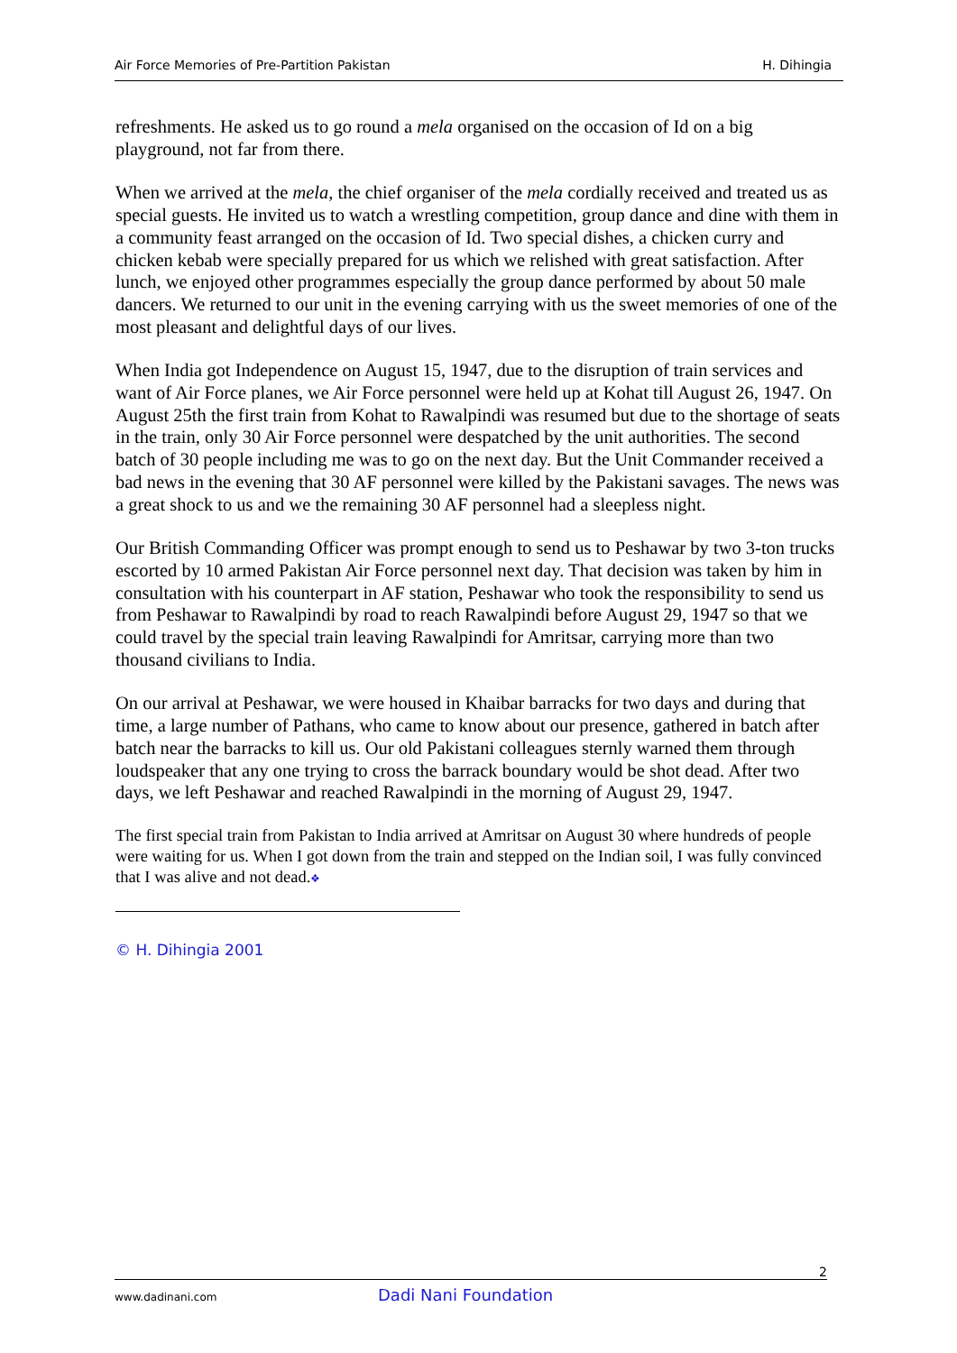Air Force Memories of Pre-Partition Pakistan H. Dihingia
refreshments. He asked us to go round a mela organised on the occasion of Id on a big playground, not far from there.
When we arrived at the mela, the chief organiser of the mela cordially received and treated us as special guests. He invited us to watch a wrestling competition, group dance and dine with them in a community feast arranged on the occasion of Id. Two special dishes, a chicken curry and chicken kebab were specially prepared for us which we relished with great satisfaction. After lunch, we enjoyed other programmes especially the group dance performed by about 50 male dancers. We returned to our unit in the evening carrying with us the sweet memories of one of the most pleasant and delightful days of our lives.
When India got Independence on August 15, 1947, due to the disruption of train services and want of Air Force planes, we Air Force personnel were held up at Kohat till August 26, 1947. On August 25th the first train from Kohat to Rawalpindi was resumed but due to the shortage of seats in the train, only 30 Air Force personnel were despatched by the unit authorities. The second batch of 30 people including me was to go on the next day. But the Unit Commander received a bad news in the evening that 30 AF personnel were killed by the Pakistani savages. The news was a great shock to us and we the remaining 30 AF personnel had a sleepless night.
Our British Commanding Officer was prompt enough to send us to Peshawar by two 3-ton trucks escorted by 10 armed Pakistan Air Force personnel next day. That decision was taken by him in consultation with his counterpart in AF station, Peshawar who took the responsibility to send us from Peshawar to Rawalpindi by road to reach Rawalpindi before August 29, 1947 so that we could travel by the special train leaving Rawalpindi for Amritsar, carrying more than two thousand civilians to India.
On our arrival at Peshawar, we were housed in Khaibar barracks for two days and during that time, a large number of Pathans, who came to know about our presence, gathered in batch after batch near the barracks to kill us. Our old Pakistani colleagues sternly warned them through loudspeaker that any one trying to cross the barrack boundary would be shot dead. After two days, we left Peshawar and reached Rawalpindi in the morning of August 29, 1947.
The first special train from Pakistan to India arrived at Amritsar on August 30 where hundreds of people were waiting for us. When I got down from the train and stepped on the Indian soil, I was fully convinced that I was alive and not dead.❖
© H. Dihingia 2001
2
www.dadinani.com Dadi Nani Foundation